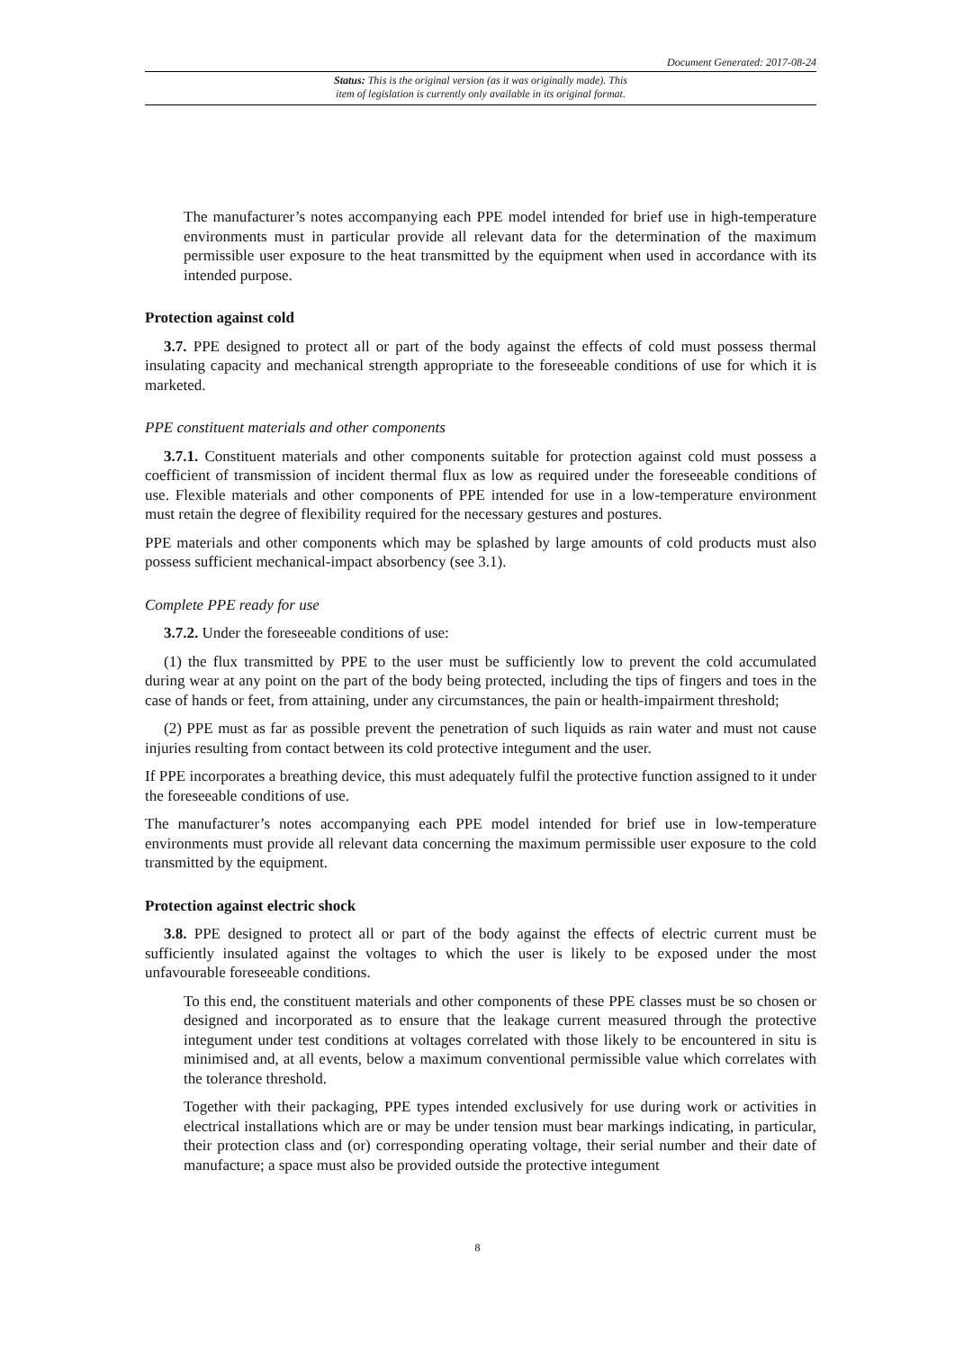Document Generated: 2017-08-24
Status: This is the original version (as it was originally made). This
item of legislation is currently only available in its original format.
The manufacturer’s notes accompanying each PPE model intended for brief use in high-temperature environments must in particular provide all relevant data for the determination of the maximum permissible user exposure to the heat transmitted by the equipment when used in accordance with its intended purpose.
Protection against cold
3.7. PPE designed to protect all or part of the body against the effects of cold must possess thermal insulating capacity and mechanical strength appropriate to the foreseeable conditions of use for which it is marketed.
PPE constituent materials and other components
3.7.1. Constituent materials and other components suitable for protection against cold must possess a coefficient of transmission of incident thermal flux as low as required under the foreseeable conditions of use. Flexible materials and other components of PPE intended for use in a low-temperature environment must retain the degree of flexibility required for the necessary gestures and postures.
PPE materials and other components which may be splashed by large amounts of cold products must also possess sufficient mechanical-impact absorbency (see 3.1).
Complete PPE ready for use
3.7.2. Under the foreseeable conditions of use:
(1) the flux transmitted by PPE to the user must be sufficiently low to prevent the cold accumulated during wear at any point on the part of the body being protected, including the tips of fingers and toes in the case of hands or feet, from attaining, under any circumstances, the pain or health-impairment threshold;
(2) PPE must as far as possible prevent the penetration of such liquids as rain water and must not cause injuries resulting from contact between its cold protective integument and the user.
If PPE incorporates a breathing device, this must adequately fulfil the protective function assigned to it under the foreseeable conditions of use.
The manufacturer’s notes accompanying each PPE model intended for brief use in low-temperature environments must provide all relevant data concerning the maximum permissible user exposure to the cold transmitted by the equipment.
Protection against electric shock
3.8. PPE designed to protect all or part of the body against the effects of electric current must be sufficiently insulated against the voltages to which the user is likely to be exposed under the most unfavourable foreseeable conditions.
To this end, the constituent materials and other components of these PPE classes must be so chosen or designed and incorporated as to ensure that the leakage current measured through the protective integument under test conditions at voltages correlated with those likely to be encountered in situ is minimised and, at all events, below a maximum conventional permissible value which correlates with the tolerance threshold.
Together with their packaging, PPE types intended exclusively for use during work or activities in electrical installations which are or may be under tension must bear markings indicating, in particular, their protection class and (or) corresponding operating voltage, their serial number and their date of manufacture; a space must also be provided outside the protective integument
8